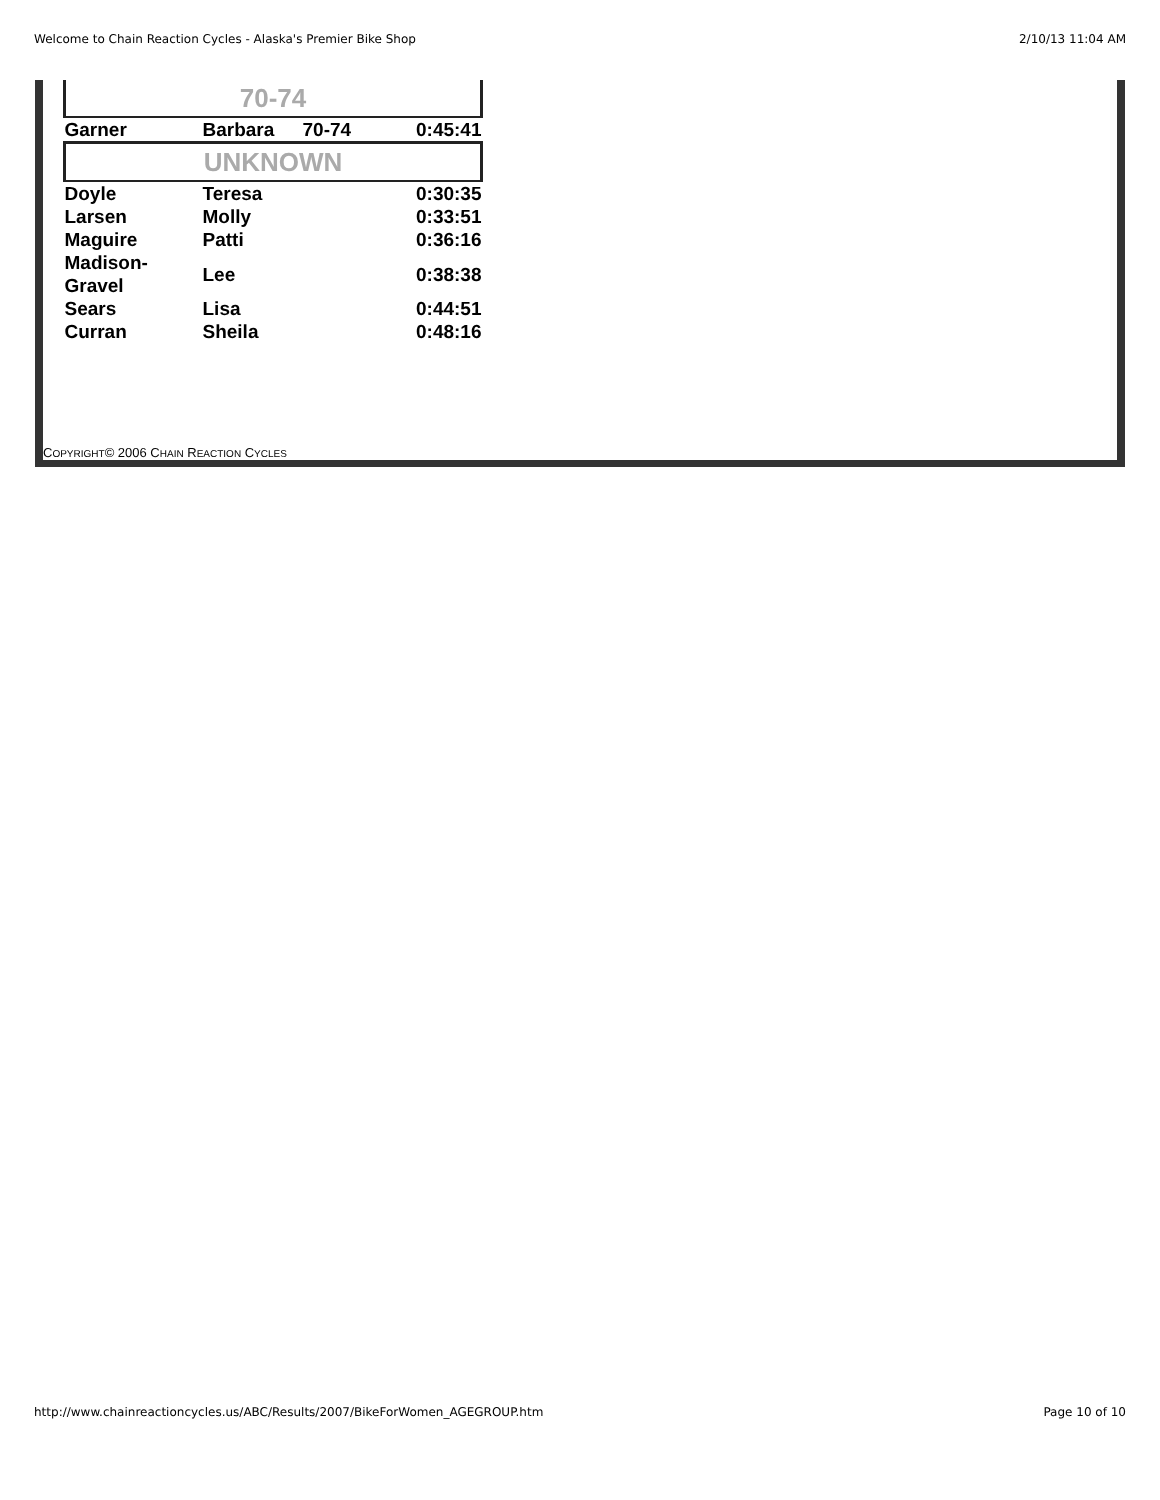Welcome to Chain Reaction Cycles - Alaska's Premier Bike Shop 2/10/13 11:04 AM
| 70-74 | | | |
| Garner | Barbara | 70-74 | 0:45:41 |
| UNKNOWN | | | |
| Doyle | Teresa | | 0:30:35 |
| Larsen | Molly | | 0:33:51 |
| Maguire | Patti | | 0:36:16 |
| Madison- Gravel | Lee | | 0:38:38 |
| Sears | Lisa | | 0:44:51 |
| Curran | Sheila | | 0:48:16 |
COPYRIGHT© 2006 CHAIN REACTION CYCLES
http://www.chainreactioncycles.us/ABC/Results/2007/BikeForWomen_AGEGROUP.htm Page 10 of 10